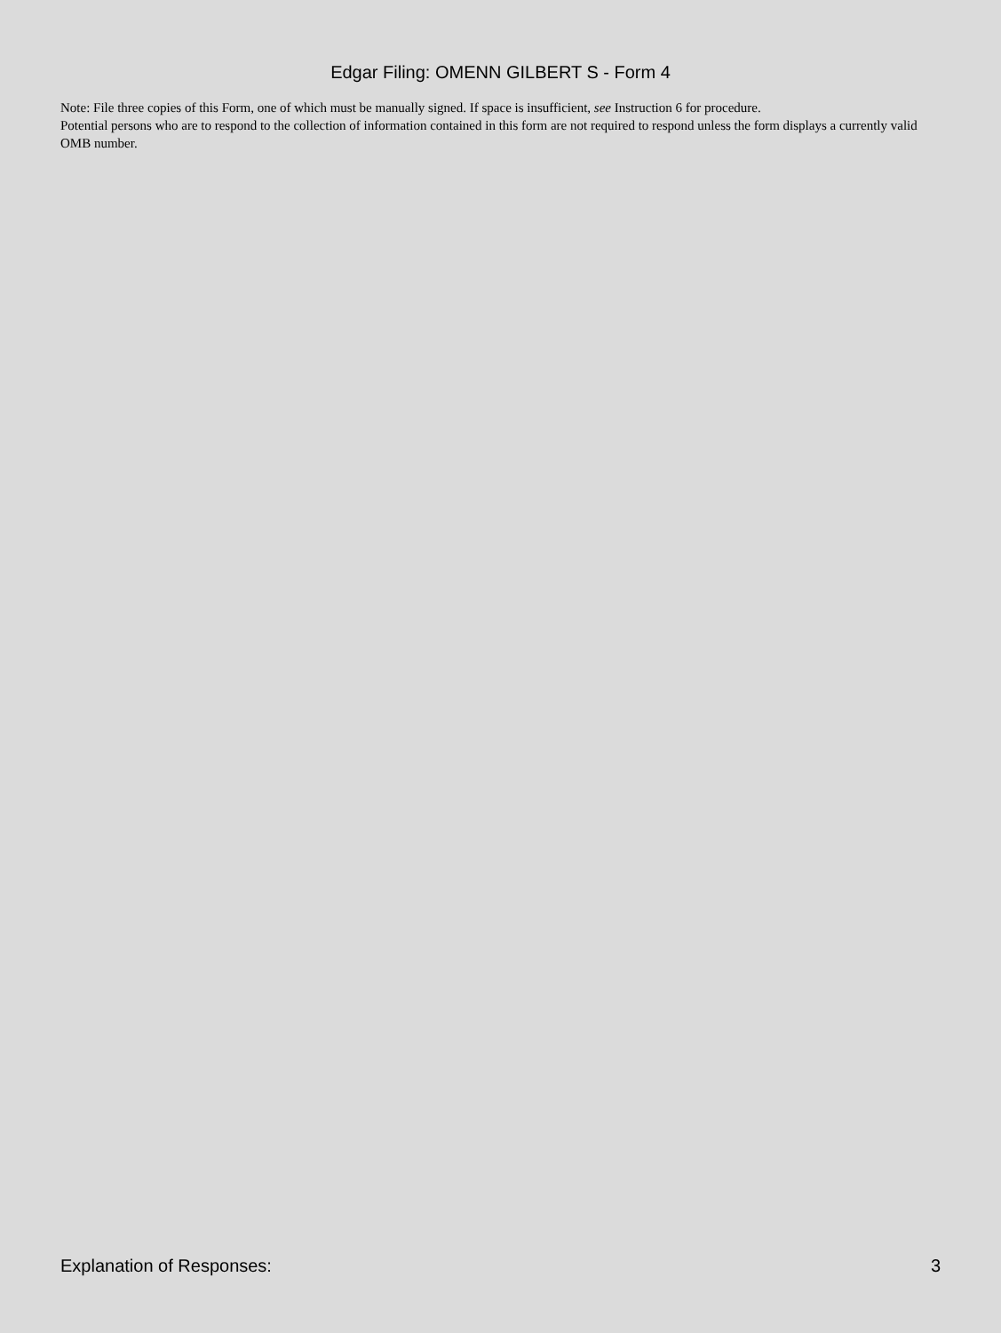Edgar Filing: OMENN GILBERT S - Form 4
Note: File three copies of this Form, one of which must be manually signed. If space is insufficient, see Instruction 6 for procedure.
Potential persons who are to respond to the collection of information contained in this form are not required to respond unless the form displays a currently valid OMB number.
Explanation of Responses: 3